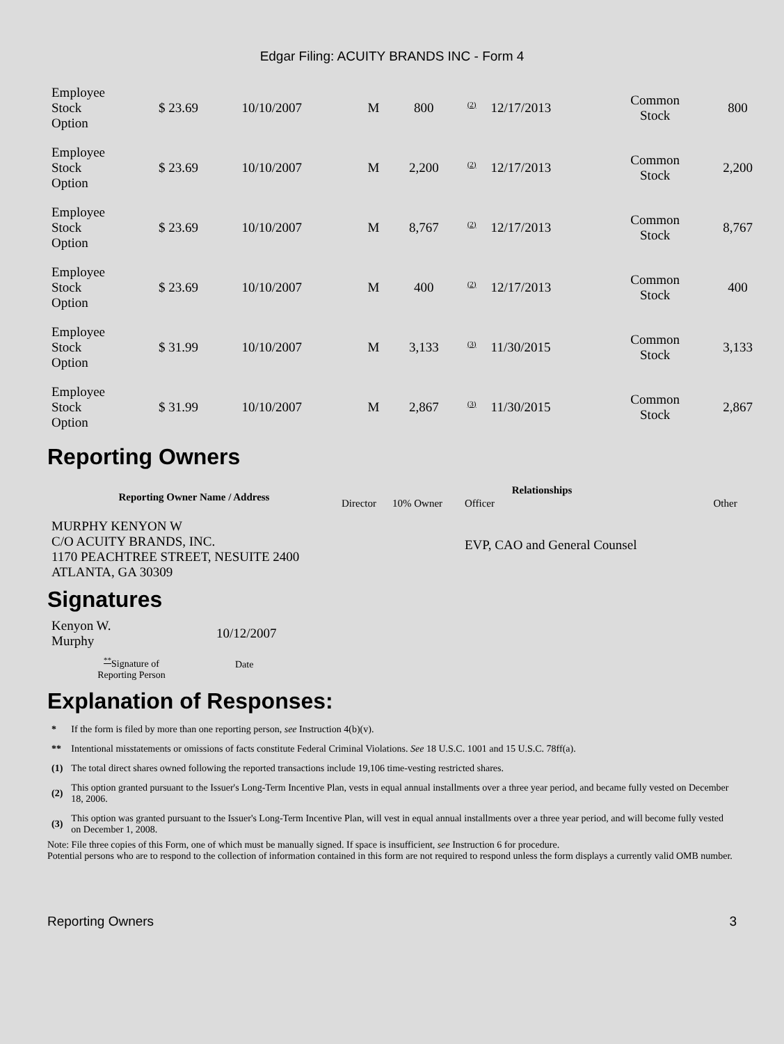Edgar Filing: ACUITY BRANDS INC - Form 4
| Employee Stock Option | $ 23.69 | 10/10/2007 | M | 800 | <sup>(2)</sup> | 12/17/2013 | Common Stock | 800 |
| Employee Stock Option | $ 23.69 | 10/10/2007 | M | 2,200 | <sup>(2)</sup> | 12/17/2013 | Common Stock | 2,200 |
| Employee Stock Option | $ 23.69 | 10/10/2007 | M | 8,767 | <sup>(2)</sup> | 12/17/2013 | Common Stock | 8,767 |
| Employee Stock Option | $ 23.69 | 10/10/2007 | M | 400 | <sup>(2)</sup> | 12/17/2013 | Common Stock | 400 |
| Employee Stock Option | $ 31.99 | 10/10/2007 | M | 3,133 | <sup>(3)</sup> | 11/30/2015 | Common Stock | 3,133 |
| Employee Stock Option | $ 31.99 | 10/10/2007 | M | 2,867 | <sup>(3)</sup> | 11/30/2015 | Common Stock | 2,867 |
Reporting Owners
| Reporting Owner Name / Address | Relationships | | | |
| --- | --- | --- | --- | --- |
| | Director | 10% Owner | Officer | Other |
| MURPHY KENYON W C/O ACUITY BRANDS, INC. 1170 PEACHTREE STREET, NESUITE 2400 ATLANTA, GA 30309 | | | EVP, CAO and General Counsel | |
Signatures
| Kenyon W. Murphy | 10/12/2007 |
| <sup>**</sup> Signature of Reporting Person | Date |
Explanation of Responses:
| * | If the form is filed by more than one reporting person, see Instruction 4(b)(v). |
| ** | Intentional misstatements or omissions of facts constitute Federal Criminal Violations. See 18 U.S.C. 1001 and 15 U.S.C. 78ff(a). |
| (1) | The total direct shares owned following the reported transactions include 19,106 time-vesting restricted shares. |
| (2) | This option granted pursuant to the Issuer's Long-Term Incentive Plan, vests in equal annual installments over a three year period, and became fully vested on December 18, 2006. |
| (3) | This option was granted pursuant to the Issuer's Long-Term Incentive Plan, will vest in equal annual installments over a three year period, and will become fully vested on December 1, 2008. |
Note: File three copies of this Form, one of which must be manually signed. If space is insufficient, see Instruction 6 for procedure.
Potential persons who are to respond to the collection of information contained in this form are not required to respond unless the form displays a currently valid OMB number.
Reporting Owners 3